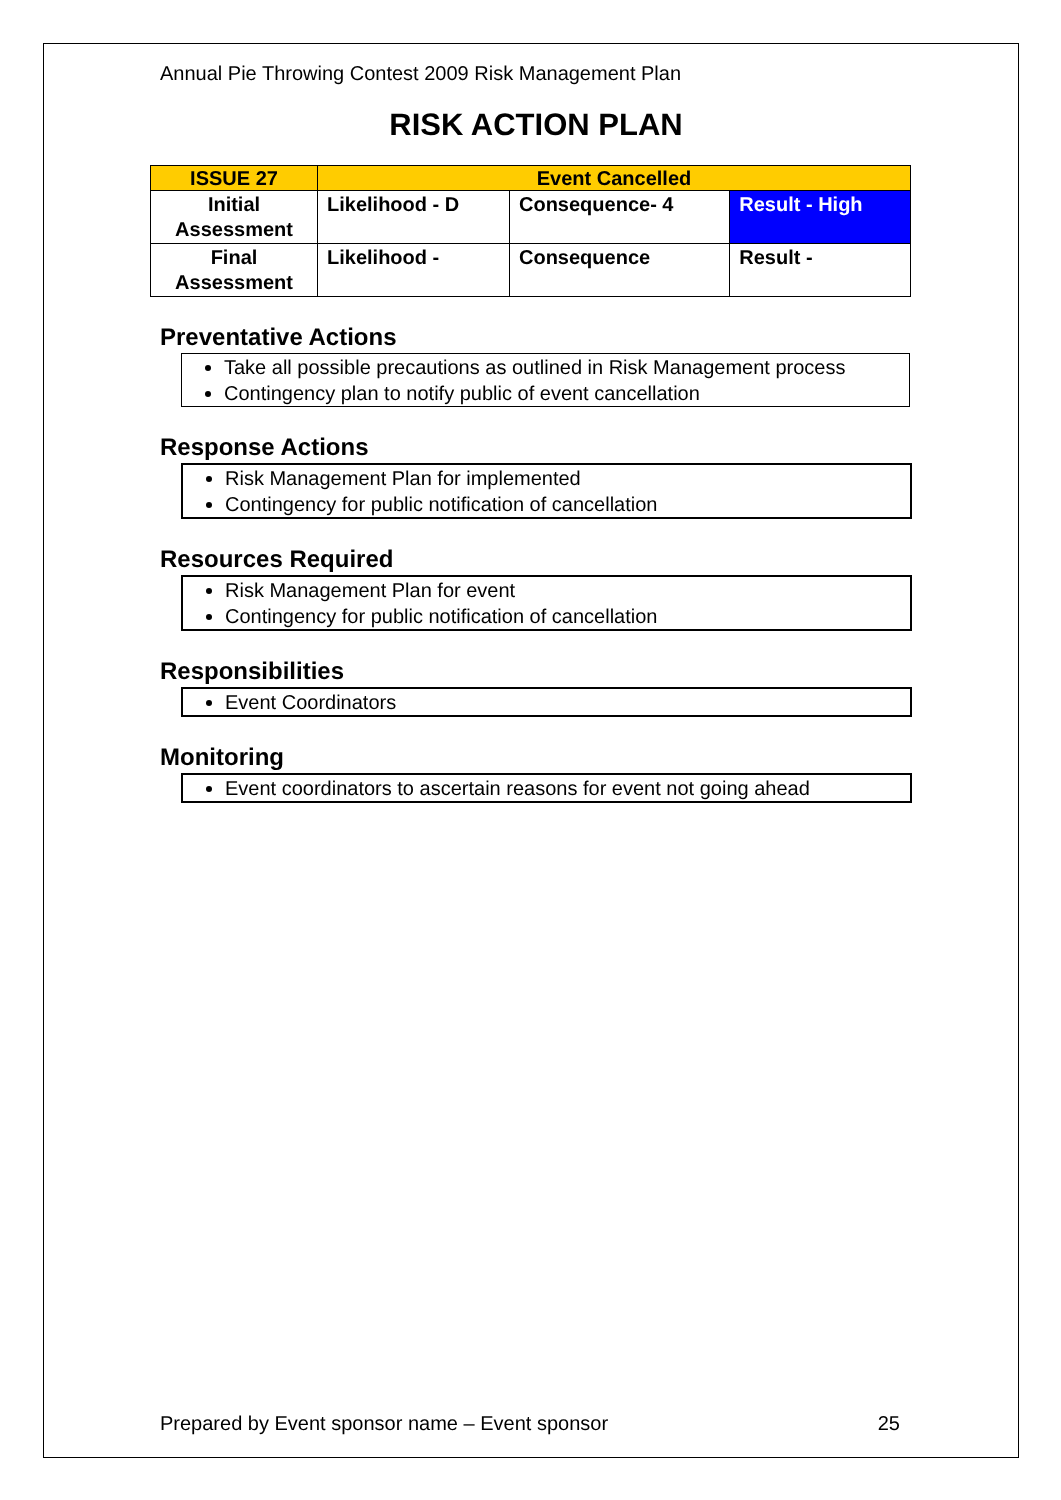Annual Pie Throwing Contest 2009 Risk Management Plan
RISK ACTION PLAN
| ISSUE 27 | Event Cancelled | | |
| Initial Assessment | Likelihood - D | Consequence- 4 | Result - High |
| Final Assessment | Likelihood - | Consequence | Result - |
Preventative Actions
Take all possible precautions as outlined in Risk Management process
Contingency plan to notify public of event cancellation
Response Actions
Risk Management Plan for implemented
Contingency for public notification of cancellation
Resources Required
Risk Management Plan for event
Contingency for public notification of cancellation
Responsibilities
Event Coordinators
Monitoring
Event coordinators to ascertain reasons for event not going ahead
Prepared by Event sponsor name – Event sponsor 25